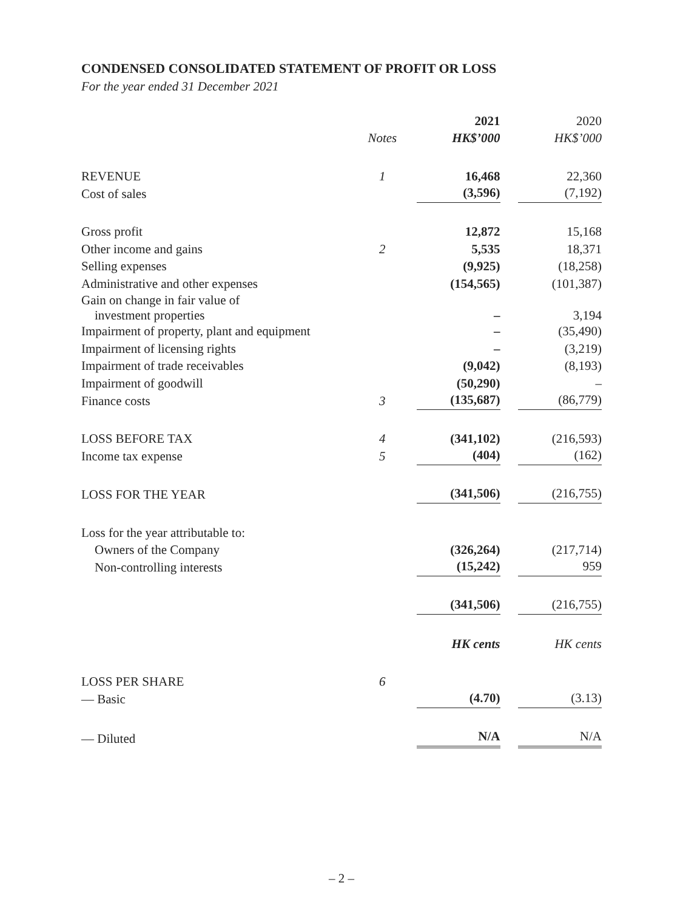CONDENSED CONSOLIDATED STATEMENT OF PROFIT OR LOSS
For the year ended 31 December 2021
| | | 2021 | 2020 |
| --- | --- | --- | --- |
| | Notes | HK$’000 | HK$’000 |
| REVENUE | 1 | 16,468 | 22,360 |
| Cost of sales | | (3,596) | (7,192) |
| Gross profit | | 12,872 | 15,168 |
| Other income and gains | 2 | 5,535 | 18,371 |
| Selling expenses | | (9,925) | (18,258) |
| Administrative and other expenses | | (154,565) | (101,387) |
| Gain on change in fair value of investment properties | | – | 3,194 |
| Impairment of property, plant and equipment | | – | (35,490) |
| Impairment of licensing rights | | – | (3,219) |
| Impairment of trade receivables | | (9,042) | (8,193) |
| Impairment of goodwill | | (50,290) | – |
| Finance costs | 3 | (135,687) | (86,779) |
| LOSS BEFORE TAX | 4 | (341,102) | (216,593) |
| Income tax expense | 5 | (404) | (162) |
| LOSS FOR THE YEAR | | (341,506) | (216,755) |
| Loss for the year attributable to: | | | |
| Owners of the Company | | (326,264) | (217,714) |
| Non-controlling interests | | (15,242) | 959 |
| | | (341,506) | (216,755) |
| | | HK cents | HK cents |
| LOSS PER SHARE | 6 | | |
| — Basic | | (4.70) | (3.13) |
| — Diluted | | N/A | N/A |
– 2 –